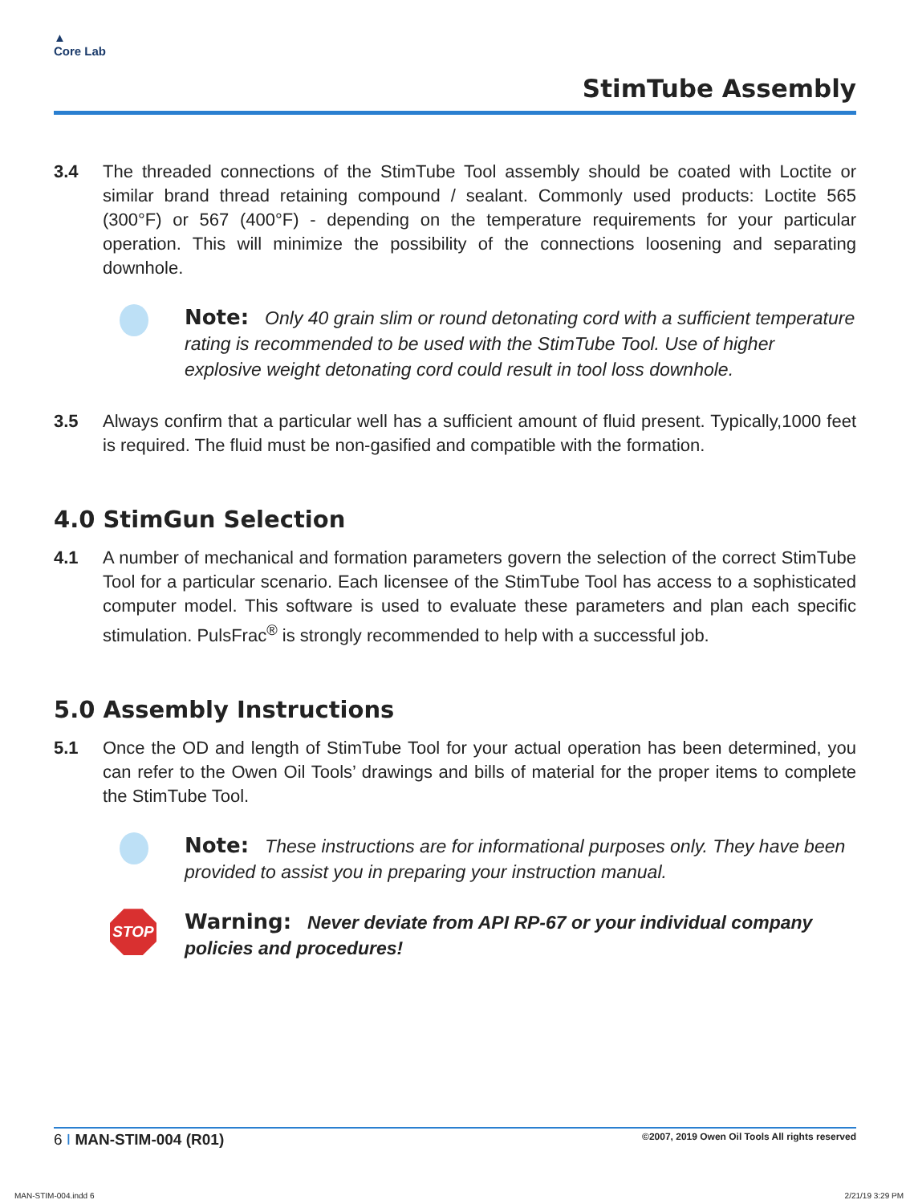▲
Core Lab
StimTube Assembly
3.4 The threaded connections of the StimTube Tool assembly should be coated with Loctite or similar brand thread retaining compound / sealant. Commonly used products: Loctite 565 (300°F) or 567 (400°F) - depending on the temperature requirements for your particular operation. This will minimize the possibility of the connections loosening and separating downhole.
Note: Only 40 grain slim or round detonating cord with a sufficient temperature rating is recommended to be used with the StimTube Tool. Use of higher explosive weight detonating cord could result in tool loss downhole.
3.5 Always confirm that a particular well has a sufficient amount of fluid present. Typically,1000 feet is required. The fluid must be non-gasified and compatible with the formation.
4.0 StimGun Selection
4.1 A number of mechanical and formation parameters govern the selection of the correct StimTube Tool for a particular scenario. Each licensee of the StimTube Tool has access to a sophisticated computer model. This software is used to evaluate these parameters and plan each specific stimulation. PulsFrac<sup>®</sup> is strongly recommended to help with a successful job.
5.0 Assembly Instructions
5.1 Once the OD and length of StimTube Tool for your actual operation has been determined, you can refer to the Owen Oil Tools’ drawings and bills of material for the proper items to complete the StimTube Tool.
Note: These instructions are for informational purposes only. They have been provided to assist you in preparing your instruction manual.
STOP
Warning: Never deviate from API RP-67 or your individual company policies and procedures!
6 I MAN-STIM-004 (R01) ©2007, 2019 Owen Oil Tools All rights reserved
MAN-STIM-004.indd 6 2/21/19 3:29 PM